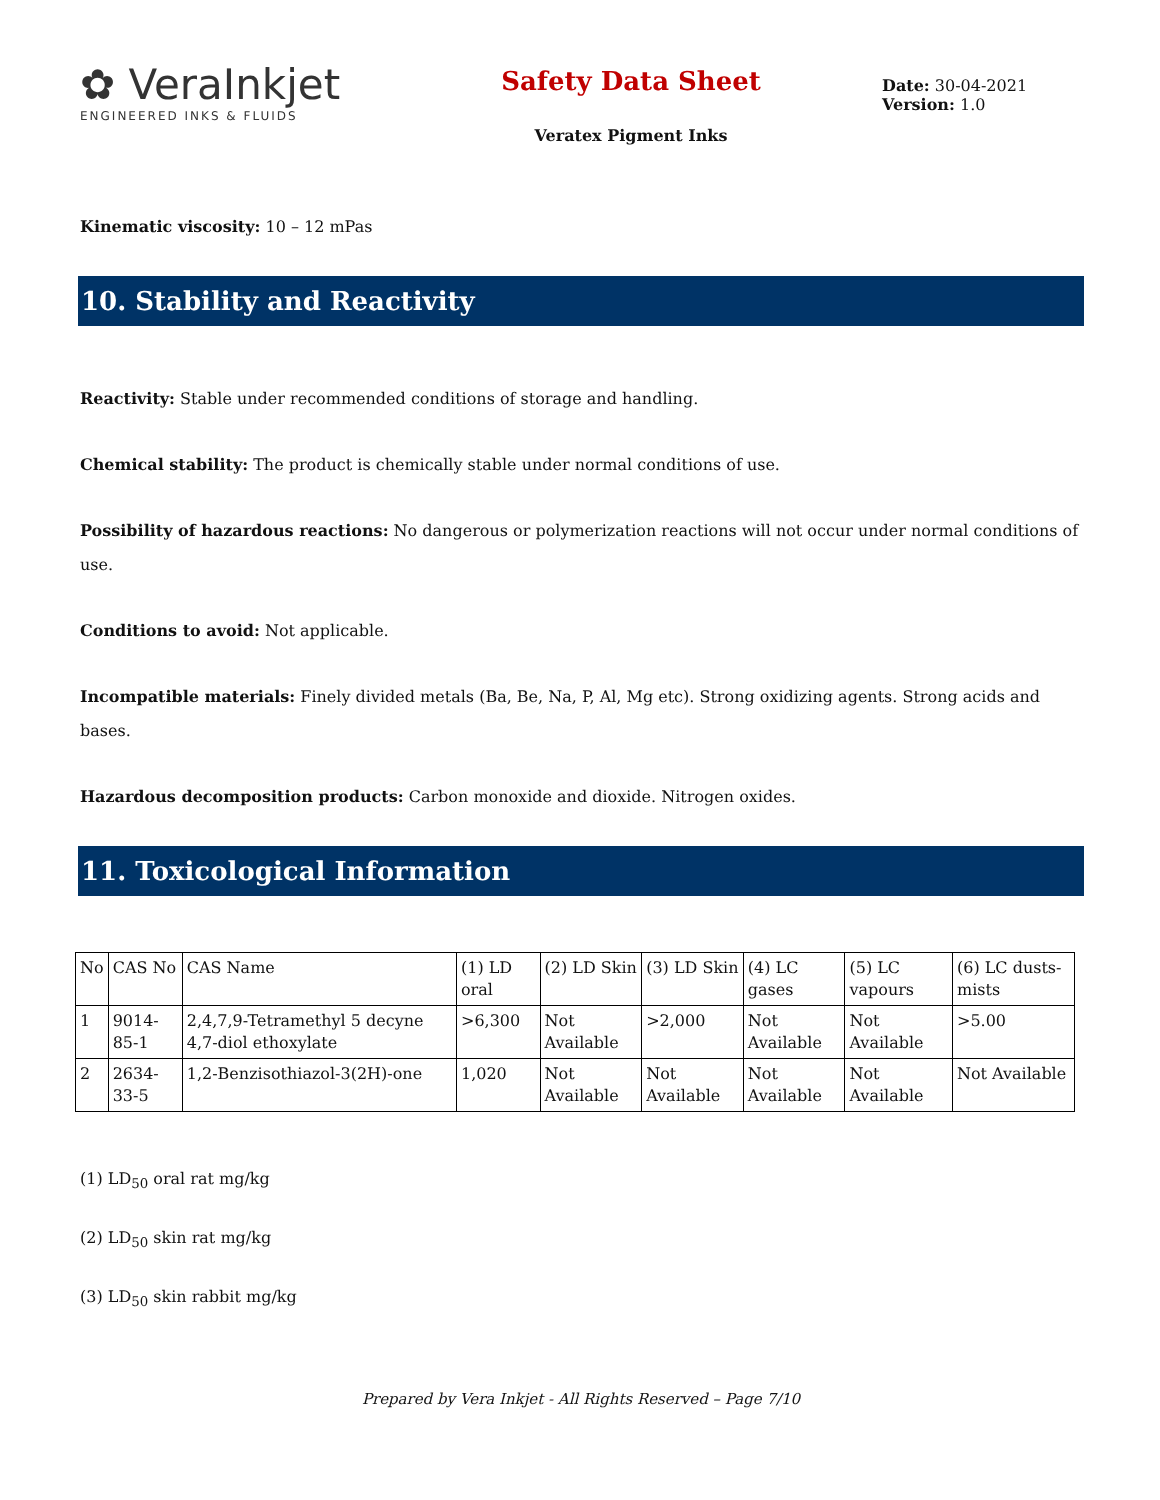✿ VeraInkjet
ENGINEERED INKS & FLUIDS
Safety Data Sheet
Veratex Pigment Inks
Date: 30-04-2021
Version: 1.0
Kinematic viscosity: 10 – 12 mPas
10. Stability and Reactivity
Reactivity: Stable under recommended conditions of storage and handling.
Chemical stability: The product is chemically stable under normal conditions of use.
Possibility of hazardous reactions: No dangerous or polymerization reactions will not occur under normal conditions of use.
Conditions to avoid: Not applicable.
Incompatible materials: Finely divided metals (Ba, Be, Na, P, Al, Mg etc). Strong oxidizing agents. Strong acids and bases.
Hazardous decomposition products: Carbon monoxide and dioxide. Nitrogen oxides.
11. Toxicological Information
| No | CAS No | CAS Name | (1) LD oral | (2) LD Skin | (3) LD Skin | (4) LC gases | (5) LC vapours | (6) LC dusts-mists |
| 1 | 9014-85-1 | 2,4,7,9-Tetramethyl 5 decyne 4,7-diol ethoxylate | >6,300 | Not Available | >2,000 | Not Available | Not Available | >5.00 |
| 2 | 2634-33-5 | 1,2-Benzisothiazol-3(2H)-one | 1,020 | Not Available | Not Available | Not Available | Not Available | Not Available |
(1) LD<sub>50</sub> oral rat mg/kg
(2) LD<sub>50</sub> skin rat mg/kg
(3) LD<sub>50</sub> skin rabbit mg/kg
Prepared by Vera Inkjet - All Rights Reserved – Page 7/10